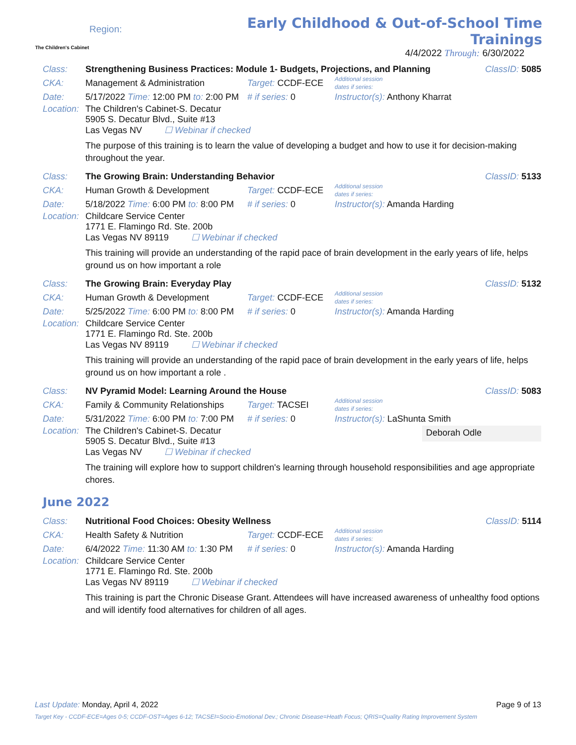The Children's Cabinet
Region:
Early Childhood & Out-of-School Time Trainings
4/4/2022 Through: 6/30/2022
Class: Strengthening Business Practices: Module 1- Budgets, Projections, and Planning ClassID: 5085
CKA: Management & Administration Target: CCDF-ECE Additional session
dates if series:
Date: 5/17/2022 Time: 12:00 PM to: 2:00 PM # if series: 0 Instructor(s): Anthony Kharrat
Location:
The Children's Cabinet-S. Decatur
5905 S. Decatur Blvd., Suite #13
Las Vegas NV ☐ Webinar if checked
The purpose of this training is to learn the value of developing a budget and how to use it for decision-making throughout the year.
Class: The Growing Brain: Understanding Behavior ClassID: 5133
CKA: Human Growth & Development Target: CCDF-ECE Additional session
dates if series:
Date: 5/18/2022 Time: 6:00 PM to: 8:00 PM # if series: 0 Instructor(s): Amanda Harding
Location:
Childcare Service Center
1771 E. Flamingo Rd. Ste. 200b
Las Vegas NV 89119 ☐ Webinar if checked
This training will provide an understanding of the rapid pace of brain development in the early years of life, helps ground us on how important a role
Class: The Growing Brain: Everyday Play ClassID: 5132
CKA: Human Growth & Development Target: CCDF-ECE Additional session
dates if series:
Date: 5/25/2022 Time: 6:00 PM to: 8:00 PM # if series: 0 Instructor(s): Amanda Harding
Location:
Childcare Service Center
1771 E. Flamingo Rd. Ste. 200b
Las Vegas NV 89119 ☐ Webinar if checked
This training will provide an understanding of the rapid pace of brain development in the early years of life, helps ground us on how important a role .
Class: NV Pyramid Model: Learning Around the House ClassID: 5083
CKA: Family & Community Relationships Target: TACSEI Additional session
dates if series:
Date: 5/31/2022 Time: 6:00 PM to: 7:00 PM # if series: 0 Instructor(s): LaShunta Smith
Location:
The Children's Cabinet-S. Decatur
5905 S. Decatur Blvd., Suite #13
Las Vegas NV ☐ Webinar if checked
Deborah Odle
The training will explore how to support children's learning through household responsibilities and age appropriate chores.
June 2022
Class: Nutritional Food Choices: Obesity Wellness ClassID: 5114
CKA: Health Safety & Nutrition Target: CCDF-ECE Additional session
dates if series:
Date: 6/4/2022 Time: 11:30 AM to: 1:30 PM # if series: 0 Instructor(s): Amanda Harding
Location:
Childcare Service Center
1771 E. Flamingo Rd. Ste. 200b
Las Vegas NV 89119 ☐ Webinar if checked
This training is part the Chronic Disease Grant. Attendees will have increased awareness of unhealthy food options and will identify food alternatives for children of all ages.
Last Update: Monday, April 4, 2022 Page 9 of 13
Target Key - CCDF-ECE=Ages 0-5; CCDF-OST=Ages 6-12; TACSEI=Socio-Emotional Dev.; Chronic Disease=Heath Focus; QRIS=Quality Rating Improvement System